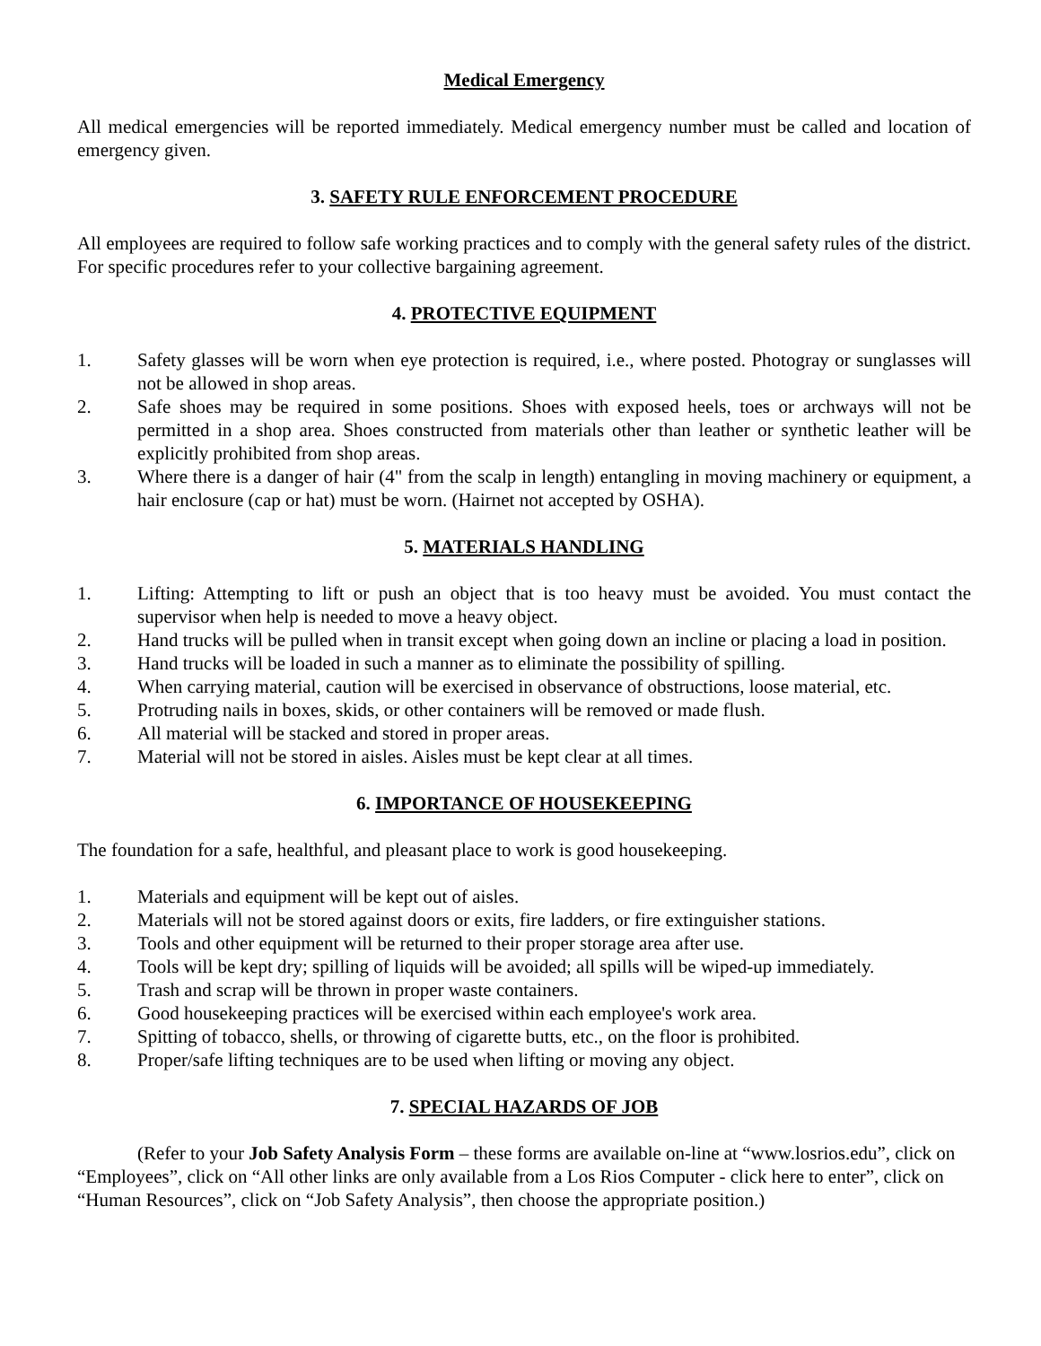Medical Emergency
All medical emergencies will be reported immediately. Medical emergency number must be called and location of emergency given.
3. SAFETY RULE ENFORCEMENT PROCEDURE
All employees are required to follow safe working practices and to comply with the general safety rules of the district. For specific procedures refer to your collective bargaining agreement.
4. PROTECTIVE EQUIPMENT
1. Safety glasses will be worn when eye protection is required, i.e., where posted. Photogray or sunglasses will not be allowed in shop areas.
2. Safe shoes may be required in some positions. Shoes with exposed heels, toes or archways will not be permitted in a shop area. Shoes constructed from materials other than leather or synthetic leather will be explicitly prohibited from shop areas.
3. Where there is a danger of hair (4" from the scalp in length) entangling in moving machinery or equipment, a hair enclosure (cap or hat) must be worn. (Hairnet not accepted by OSHA).
5. MATERIALS HANDLING
1. Lifting: Attempting to lift or push an object that is too heavy must be avoided. You must contact the supervisor when help is needed to move a heavy object.
2. Hand trucks will be pulled when in transit except when going down an incline or placing a load in position.
3. Hand trucks will be loaded in such a manner as to eliminate the possibility of spilling.
4. When carrying material, caution will be exercised in observance of obstructions, loose material, etc.
5. Protruding nails in boxes, skids, or other containers will be removed or made flush.
6. All material will be stacked and stored in proper areas.
7. Material will not be stored in aisles. Aisles must be kept clear at all times.
6. IMPORTANCE OF HOUSEKEEPING
The foundation for a safe, healthful, and pleasant place to work is good housekeeping.
1. Materials and equipment will be kept out of aisles.
2. Materials will not be stored against doors or exits, fire ladders, or fire extinguisher stations.
3. Tools and other equipment will be returned to their proper storage area after use.
4. Tools will be kept dry; spilling of liquids will be avoided; all spills will be wiped-up immediately.
5. Trash and scrap will be thrown in proper waste containers.
6. Good housekeeping practices will be exercised within each employee's work area.
7. Spitting of tobacco, shells, or throwing of cigarette butts, etc., on the floor is prohibited.
8. Proper/safe lifting techniques are to be used when lifting or moving any object.
7. SPECIAL HAZARDS OF JOB
(Refer to your Job Safety Analysis Form – these forms are available on-line at “www.losrios.edu”, click on “Employees”, click on “All other links are only available from a Los Rios Computer - click here to enter”, click on “Human Resources”, click on “Job Safety Analysis”, then choose the appropriate position.)